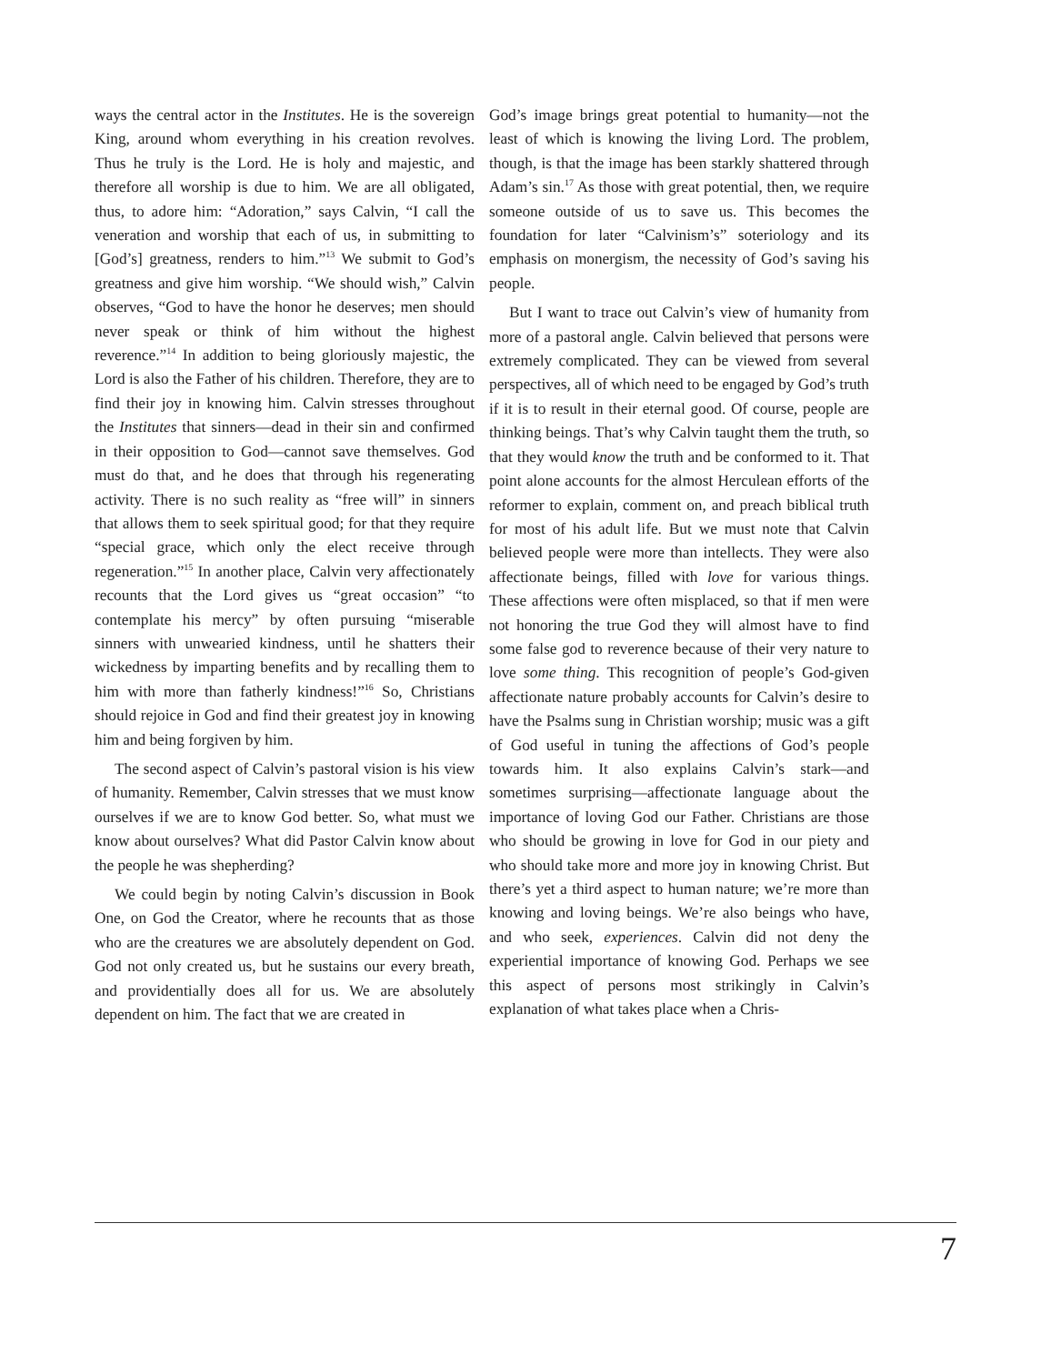ways the central actor in the Institutes. He is the sovereign King, around whom everything in his creation revolves. Thus he truly is the Lord. He is holy and majestic, and therefore all worship is due to him. We are all obligated, thus, to adore him: “Adoration,” says Calvin, “I call the veneration and worship that each of us, in submitting to [God’s] greatness, renders to him.”<sup>13</sup> We submit to God’s greatness and give him worship. “We should wish,” Calvin observes, “God to have the honor he deserves; men should never speak or think of him without the highest reverence.”<sup>14</sup> In addition to being gloriously majestic, the Lord is also the Father of his children. Therefore, they are to find their joy in knowing him. Calvin stresses throughout the Institutes that sinners—dead in their sin and confirmed in their opposition to God—cannot save themselves. God must do that, and he does that through his regenerating activity. There is no such reality as “free will” in sinners that allows them to seek spiritual good; for that they require “special grace, which only the elect receive through regeneration.”<sup>15</sup> In another place, Calvin very affectionately recounts that the Lord gives us “great occasion” “to contemplate his mercy” by often pursuing “miserable sinners with unwearied kindness, until he shatters their wickedness by imparting benefits and by recalling them to him with more than fatherly kindness!”<sup>16</sup> So, Christians should rejoice in God and find their greatest joy in knowing him and being forgiven by him.
The second aspect of Calvin’s pastoral vision is his view of humanity. Remember, Calvin stresses that we must know ourselves if we are to know God better. So, what must we know about ourselves? What did Pastor Calvin know about the people he was shepherding?
We could begin by noting Calvin’s discussion in Book One, on God the Creator, where he recounts that as those who are the creatures we are absolutely dependent on God. God not only created us, but he sustains our every breath, and providentially does all for us. We are absolutely dependent on him. The fact that we are created in
God’s image brings great potential to humanity—not the least of which is knowing the living Lord. The problem, though, is that the image has been starkly shattered through Adam’s sin.<sup>17</sup> As those with great potential, then, we require someone outside of us to save us. This becomes the foundation for later “Calvinism’s” soteriology and its emphasis on monergism, the necessity of God’s saving his people.
But I want to trace out Calvin’s view of humanity from more of a pastoral angle. Calvin believed that persons were extremely complicated. They can be viewed from several perspectives, all of which need to be engaged by God’s truth if it is to result in their eternal good. Of course, people are thinking beings. That’s why Calvin taught them the truth, so that they would know the truth and be conformed to it. That point alone accounts for the almost Herculean efforts of the reformer to explain, comment on, and preach biblical truth for most of his adult life. But we must note that Calvin believed people were more than intellects. They were also affectionate beings, filled with love for various things. These affections were often misplaced, so that if men were not honoring the true God they will almost have to find some false god to reverence because of their very nature to love some thing. This recognition of people’s God-given affectionate nature probably accounts for Calvin’s desire to have the Psalms sung in Christian worship; music was a gift of God useful in tuning the affections of God’s people towards him. It also explains Calvin’s stark—and sometimes surprising—affectionate language about the importance of loving God our Father. Christians are those who should be growing in love for God in our piety and who should take more and more joy in knowing Christ. But there’s yet a third aspect to human nature; we’re more than knowing and loving beings. We’re also beings who have, and who seek, experiences. Calvin did not deny the experiential importance of knowing God. Perhaps we see this aspect of persons most strikingly in Calvin’s explanation of what takes place when a Chris-
7